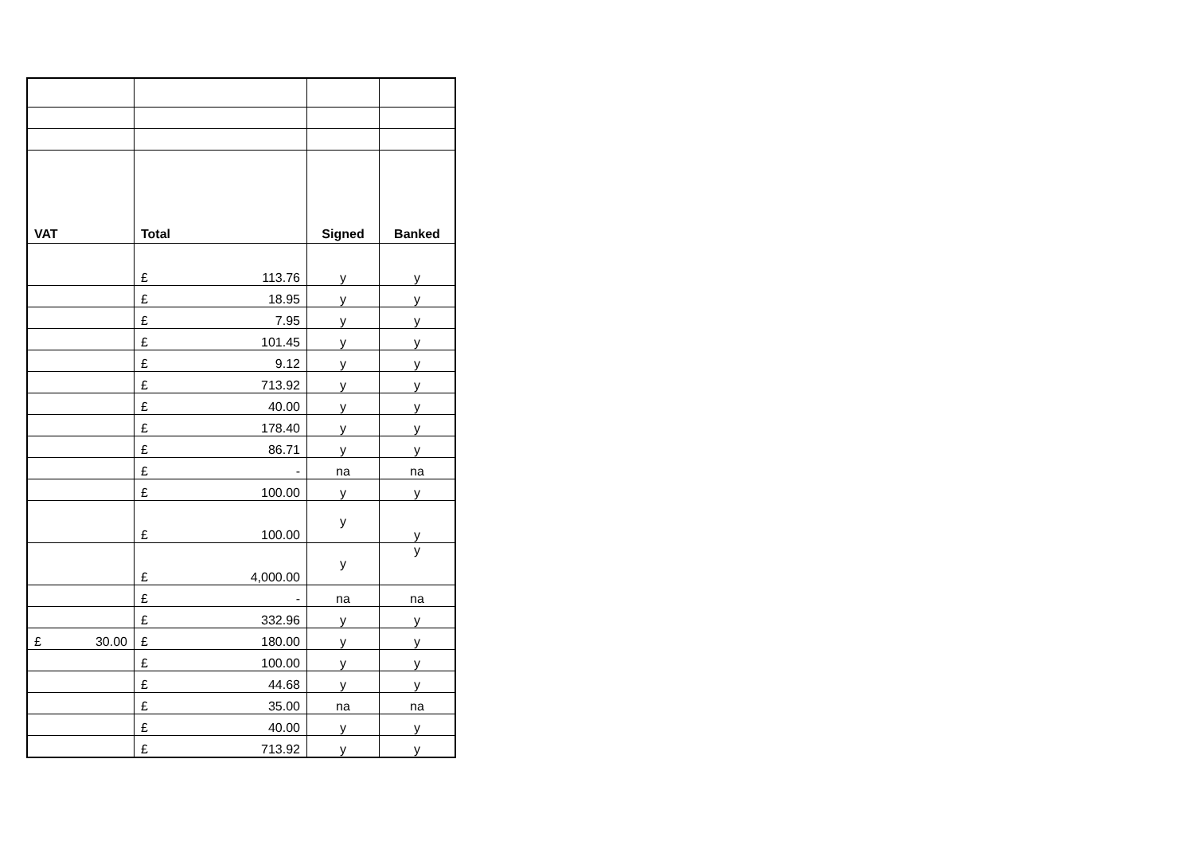| VAT | Total | Signed | Banked |
| --- | --- | --- | --- |
| | £ 113.76 | y | y |
| | £ 18.95 | y | y |
| | £ 7.95 | y | y |
| | £ 101.45 | y | y |
| | £ 9.12 | y | y |
| | £ 713.92 | y | y |
| | £ 40.00 | y | y |
| | £ 178.40 | y | y |
| | £ 86.71 | y | y |
| | £ - | na | na |
| | £ 100.00 | y | y |
| | £ 100.00 | y | y |
| | £ 4,000.00 | y | y |
| | £ - | na | na |
| | £ 332.96 | y | y |
| £ 30.00 | £ 180.00 | y | y |
| | £ 100.00 | y | y |
| | £ 44.68 | y | y |
| | £ 35.00 | na | na |
| | £ 40.00 | y | y |
| | £ 713.92 | y | y |